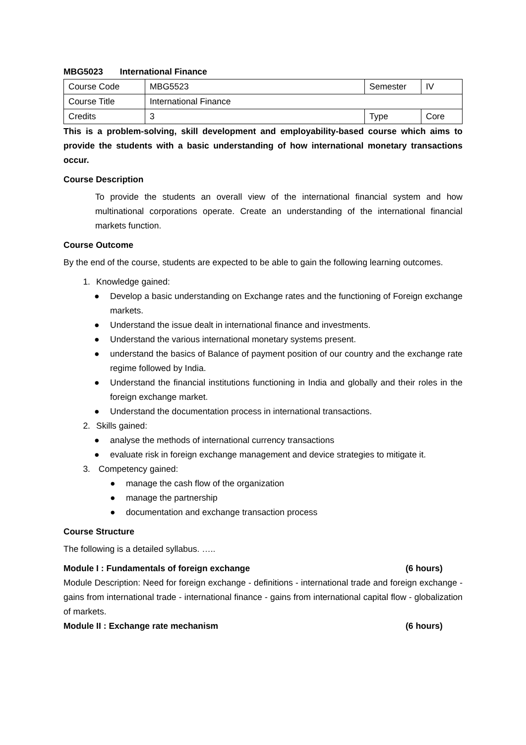MBG5023 International Finance
| Course Code | MBG5523 | Semester | IV |
| Course Title | International Finance | | |
| Credits | 3 | Type | Core |
This is a problem-solving, skill development and employability-based course which aims to provide the students with a basic understanding of how international monetary transactions occur.
Course Description
To provide the students an overall view of the international financial system and how multinational corporations operate. Create an understanding of the international financial markets function.
Course Outcome
By the end of the course, students are expected to be able to gain the following learning outcomes.
1. Knowledge gained:
● Develop a basic understanding on Exchange rates and the functioning of Foreign exchange markets.
● Understand the issue dealt in international finance and investments.
● Understand the various international monetary systems present.
● understand the basics of Balance of payment position of our country and the exchange rate regime followed by India.
● Understand the financial institutions functioning in India and globally and their roles in the foreign exchange market.
● Understand the documentation process in international transactions.
2. Skills gained:
● analyse the methods of international currency transactions
● evaluate risk in foreign exchange management and device strategies to mitigate it.
3. Competency gained:
● manage the cash flow of the organization
● manage the partnership
● documentation and exchange transaction process
Course Structure
The following is a detailed syllabus. …..
Module I : Fundamentals of foreign exchange (6 hours)
Module Description: Need for foreign exchange - definitions - international trade and foreign exchange - gains from international trade - international finance - gains from international capital flow - globalization of markets.
Module II : Exchange rate mechanism (6 hours)